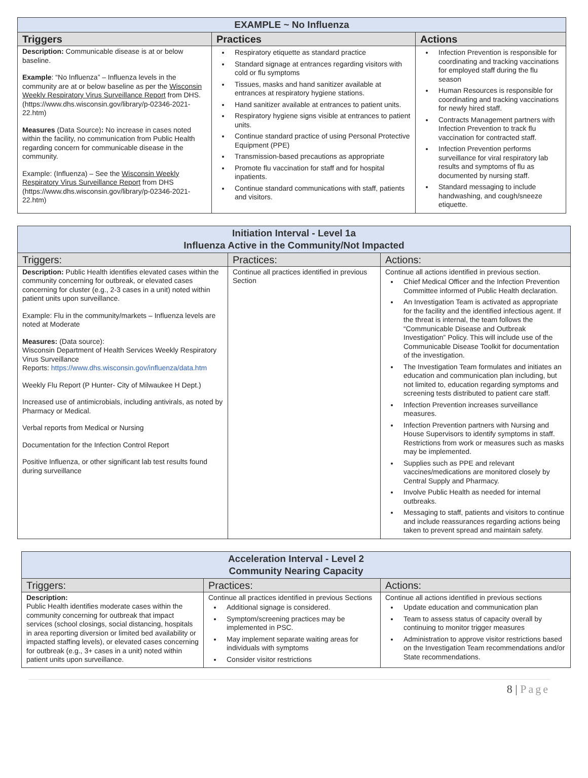| EXAMPLE ~ No Influenza | | |
| --- | --- | --- |
| Triggers | Practices | Actions |
| Description: Communicable disease is at or below baseline. Example : “No Influenza” – Influenza levels in the community are at or below baseline as per the Wisconsin Weekly Respiratory Virus Surveillance Report from DHS. (https://www.dhs.wisconsin.gov/library/p-02346-2021-22.htm) Measures (Data Source) : No increase in cases noted within the facility, no communication from Public Health regarding concern for communicable disease in the community. Example: (Influenza) – See the Wisconsin Weekly Respiratory Virus Surveillance Report from DHS (https://www.dhs.wisconsin.gov/library/p-02346-2021-22.htm) | Respiratory etiquette as standard practice Standard signage at entrances regarding visitors with cold or flu symptoms Tissues, masks and hand sanitizer available at entrances at respiratory hygiene stations. Hand sanitizer available at entrances to patient units. Respiratory hygiene signs visible at entrances to patient units. Continue standard practice of using Personal Protective Equipment (PPE) Transmission-based precautions as appropriate Promote flu vaccination for staff and for hospital inpatients. Continue standard communications with staff, patients and visitors. | Infection Prevention is responsible for coordinating and tracking vaccinations for employed staff during the flu season Human Resources is responsible for coordinating and tracking vaccinations for newly hired staff. Contracts Management partners with Infection Prevention to track flu vaccination for contracted staff. Infection Prevention performs surveillance for viral respiratory lab results and symptoms of flu as documented by nursing staff. Standard messaging to include handwashing, and cough/sneeze etiquette. |
| Initiation Interval - Level 1a Influenza Active in the Community/Not Impacted | | |
| --- | --- | --- |
| Triggers: | Practices: | Actions: |
| Description: Public Health identifies elevated cases within the community concerning for outbreak, or elevated cases concerning for cluster (e.g., 2-3 cases in a unit) noted within patient units upon surveillance. Example: Flu in the community/markets – Influenza levels are noted at Moderate Measures: (Data source): Wisconsin Department of Health Services Weekly Respiratory Virus Surveillance Reports: https://www.dhs.wisconsin.gov/influenza/data.htm Weekly Flu Report (P Hunter- City of Milwaukee H Dept.) Increased use of antimicrobials, including antivirals, as noted by Pharmacy or Medical. Verbal reports from Medical or Nursing Documentation for the Infection Control Report Positive Influenza, or other significant lab test results found during surveillance | Continue all practices identified in previous Section | Continue all actions identified in previous section. Chief Medical Officer and the Infection Prevention Committee informed of Public Health declaration. An Investigation Team is activated as appropriate for the facility and the identified infectious agent. If the threat is internal, the team follows the “Communicable Disease and Outbreak Investigation” Policy. This will include use of the Communicable Disease Toolkit for documentation of the investigation. The Investigation Team formulates and initiates an education and communication plan including, but not limited to, education regarding symptoms and screening tests distributed to patient care staff. Infection Prevention increases surveillance measures. Infection Prevention partners with Nursing and House Supervisors to identify symptoms in staff. Restrictions from work or measures such as masks may be implemented. Supplies such as PPE and relevant vaccines/medications are monitored closely by Central Supply and Pharmacy. Involve Public Health as needed for internal outbreaks. Messaging to staff, patients and visitors to continue and include reassurances regarding actions being taken to prevent spread and maintain safety. |
| Acceleration Interval - Level 2 Community Nearing Capacity | | |
| --- | --- | --- |
| Triggers: | Practices: | Actions: |
| Description: Public Health identifies moderate cases within the community concerning for outbreak that impact services (school closings, social distancing, hospitals in area reporting diversion or limited bed availability or impacted staffing levels), or elevated cases concerning for outbreak (e.g., 3+ cases in a unit) noted within patient units upon surveillance. | Continue all practices identified in previous Sections Additional signage is considered. Symptom/screening practices may be implemented in PSC. May implement separate waiting areas for individuals with symptoms Consider visitor restrictions | Continue all actions identified in previous sections Update education and communication plan Team to assess status of capacity overall by continuing to monitor trigger measures Administration to approve visitor restrictions based on the Investigation Team recommendations and/or State recommendations. |
8 | Page